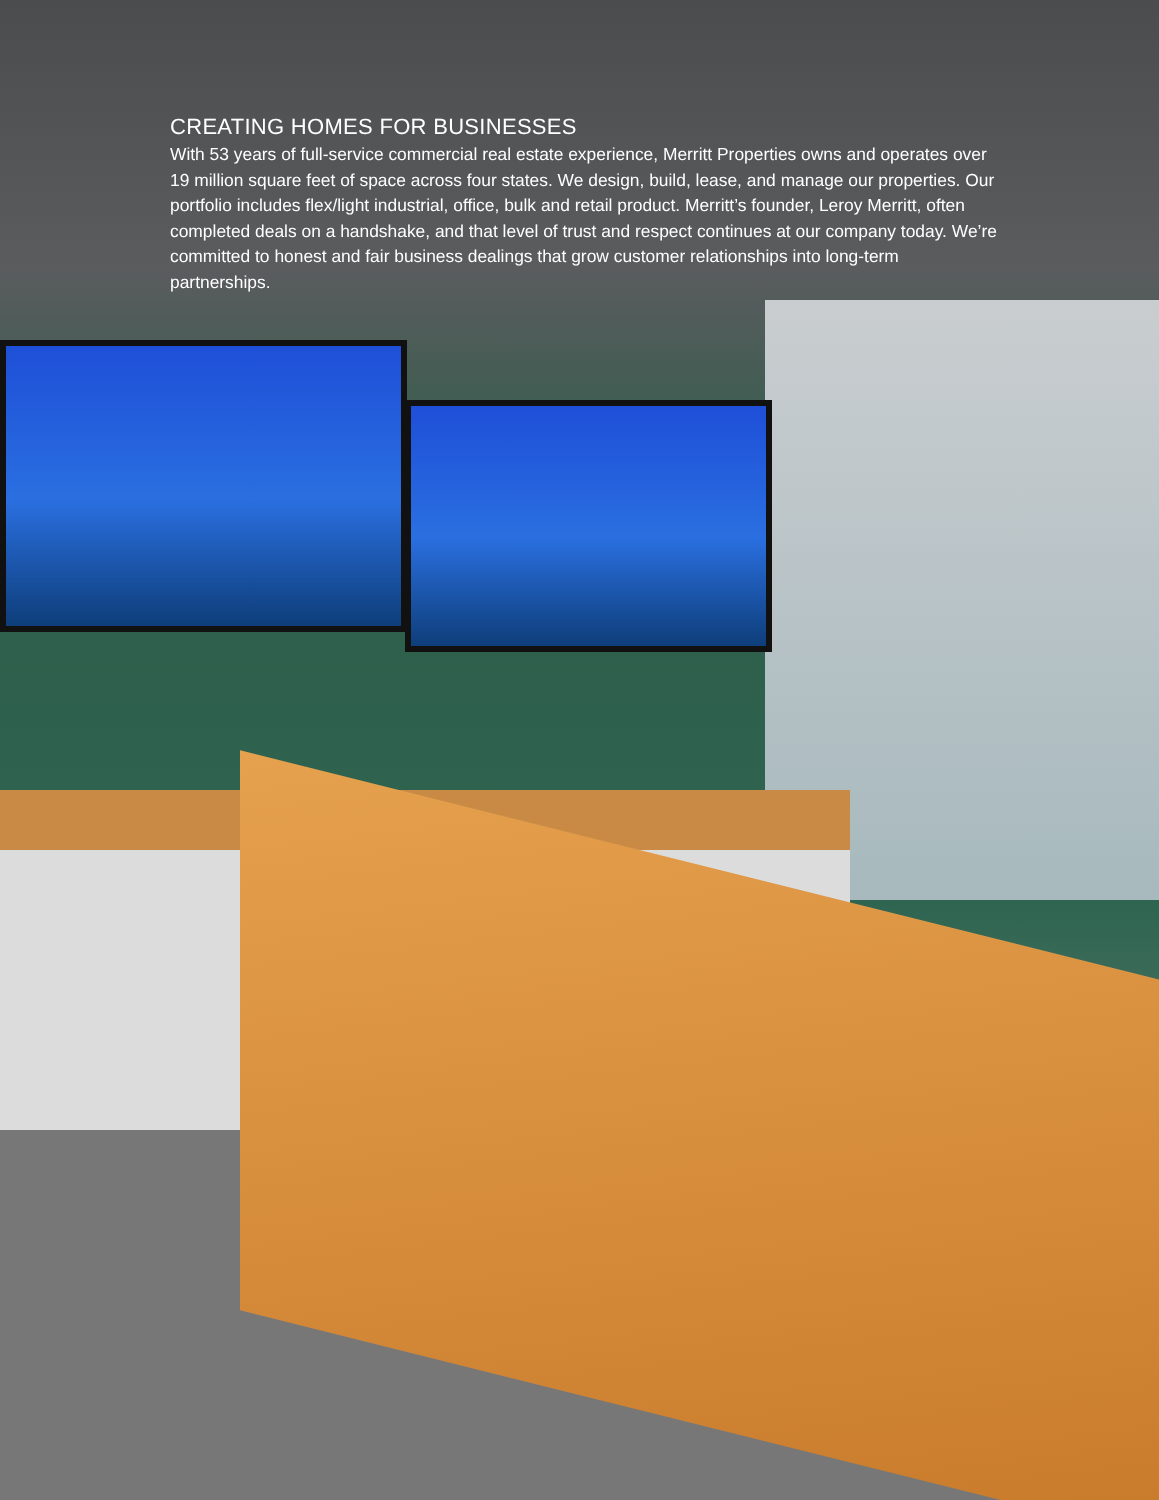CREATING HOMES FOR BUSINESSES
With 53 years of full-service commercial real estate experience, Merritt Properties owns and operates over 19 million square feet of space across four states. We design, build, lease, and manage our properties. Our portfolio includes flex/light industrial, office, bulk and retail product. Merritt’s founder, Leroy Merritt, often completed deals on a handshake, and that level of trust and respect continues at our company today. We’re committed to honest and fair business dealings that grow customer relationships into long-term partnerships.